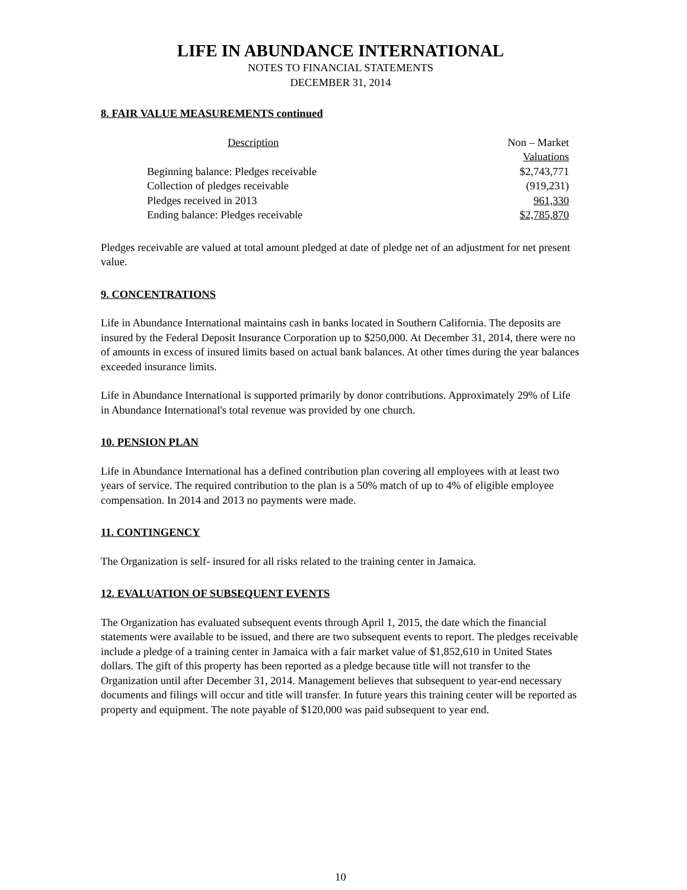LIFE IN ABUNDANCE INTERNATIONAL
NOTES TO FINANCIAL STATEMENTS
DECEMBER 31, 2014
8. FAIR VALUE MEASUREMENTS continued
| Description | Non – Market |
| | Valuations |
| Beginning balance: Pledges receivable | $2,743,771 |
| Collection of pledges receivable | (919,231) |
| Pledges received in 2013 | 961,330 |
| Ending balance: Pledges receivable | $2,785,870 |
Pledges receivable are valued at total amount pledged at date of pledge net of an adjustment for net present value.
9. CONCENTRATIONS
Life in Abundance International maintains cash in banks located in Southern California. The deposits are insured by the Federal Deposit Insurance Corporation up to $250,000. At December 31, 2014, there were no of amounts in excess of insured limits based on actual bank balances. At other times during the year balances exceeded insurance limits.
Life in Abundance International is supported primarily by donor contributions. Approximately 29% of Life in Abundance International's total revenue was provided by one church.
10. PENSION PLAN
Life in Abundance International has a defined contribution plan covering all employees with at least two years of service. The required contribution to the plan is a 50% match of up to 4% of eligible employee compensation. In 2014 and 2013 no payments were made.
11. CONTINGENCY
The Organization is self- insured for all risks related to the training center in Jamaica.
12. EVALUATION OF SUBSEQUENT EVENTS
The Organization has evaluated subsequent events through April 1, 2015, the date which the financial statements were available to be issued, and there are two subsequent events to report. The pledges receivable include a pledge of a training center in Jamaica with a fair market value of $1,852,610 in United States dollars. The gift of this property has been reported as a pledge because title will not transfer to the Organization until after December 31, 2014. Management believes that subsequent to year-end necessary documents and filings will occur and title will transfer. In future years this training center will be reported as property and equipment. The note payable of $120,000 was paid subsequent to year end.
10